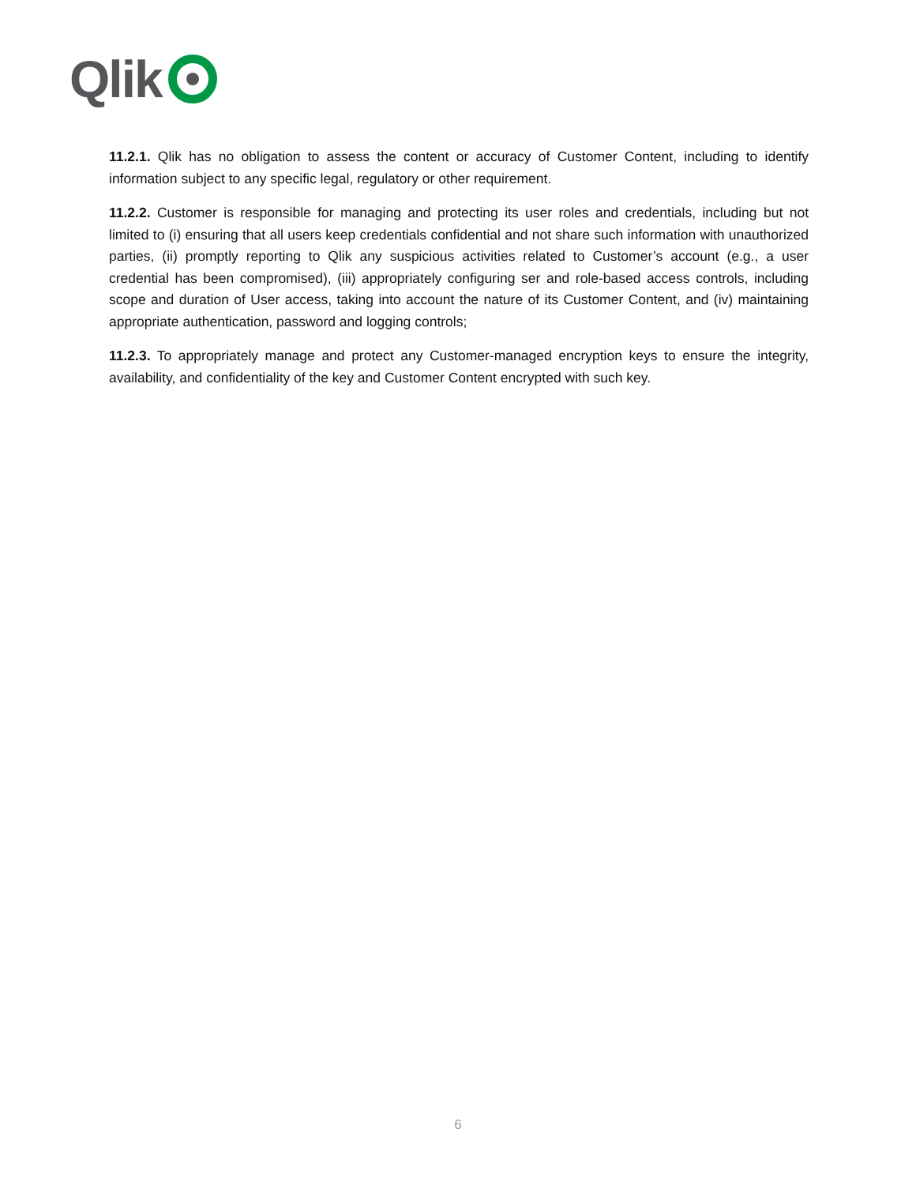Qlik
11.2.1. Qlik has no obligation to assess the content or accuracy of Customer Content, including to identify information subject to any specific legal, regulatory or other requirement.
11.2.2. Customer is responsible for managing and protecting its user roles and credentials, including but not limited to (i) ensuring that all users keep credentials confidential and not share such information with unauthorized parties, (ii) promptly reporting to Qlik any suspicious activities related to Customer’s account (e.g., a user credential has been compromised), (iii) appropriately configuring ser and role-based access controls, including scope and duration of User access, taking into account the nature of its Customer Content, and (iv) maintaining appropriate authentication, password and logging controls;
11.2.3. To appropriately manage and protect any Customer-managed encryption keys to ensure the integrity, availability, and confidentiality of the key and Customer Content encrypted with such key.
6